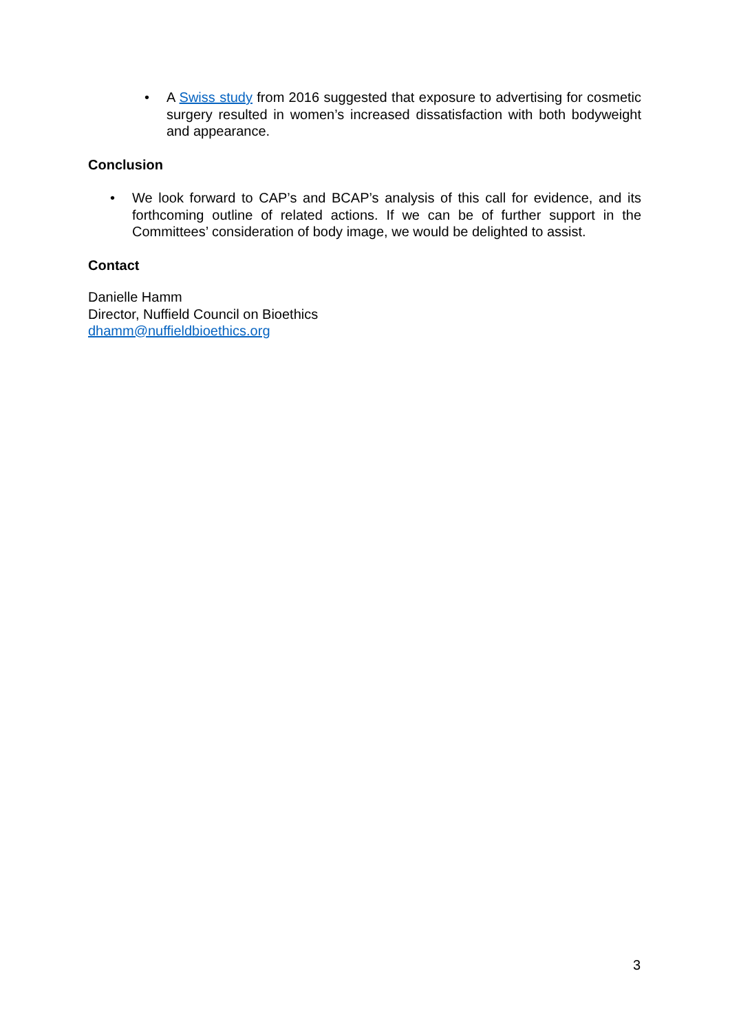• A Swiss study from 2016 suggested that exposure to advertising for cosmetic surgery resulted in women’s increased dissatisfaction with both bodyweight and appearance.
Conclusion
• We look forward to CAP’s and BCAP’s analysis of this call for evidence, and its forthcoming outline of related actions. If we can be of further support in the Committees’ consideration of body image, we would be delighted to assist.
Contact
Danielle Hamm
Director, Nuffield Council on Bioethics
dhamm@nuffieldbioethics.org
3